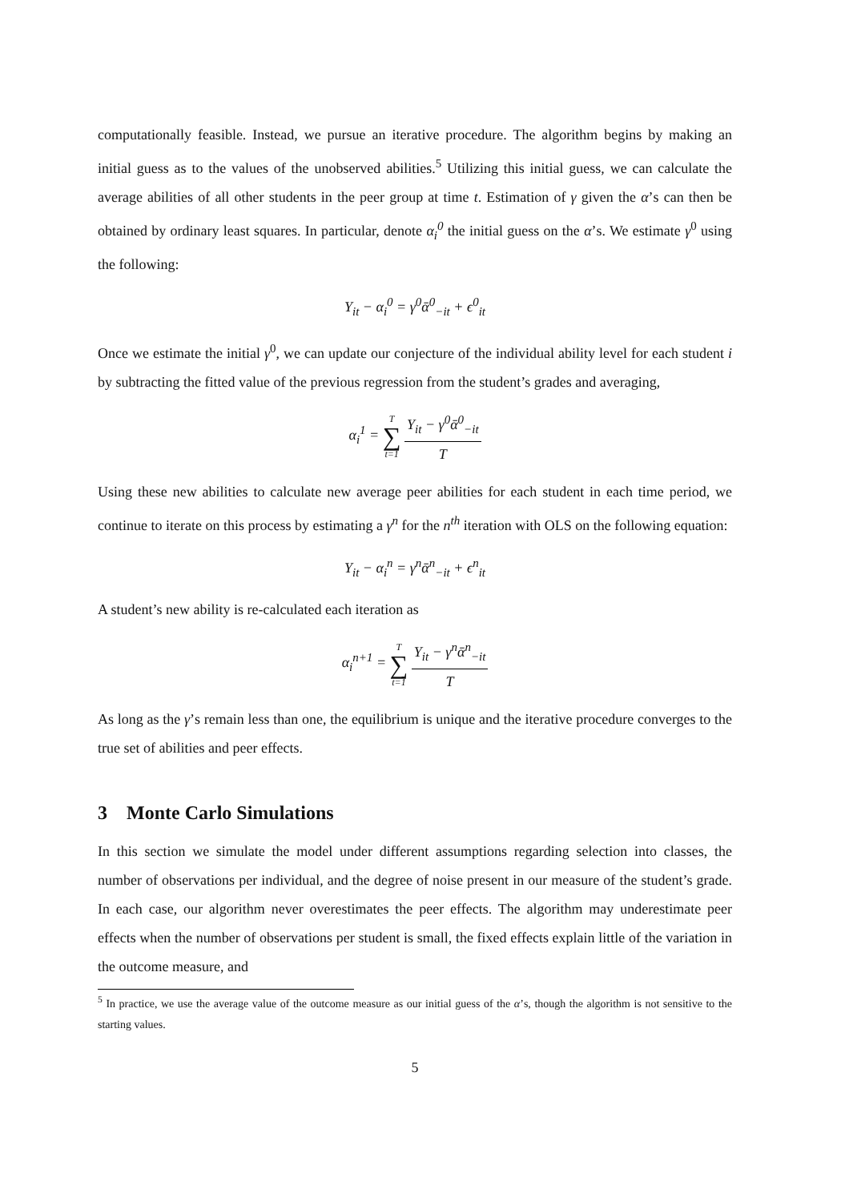computationally feasible. Instead, we pursue an iterative procedure. The algorithm begins by making an initial guess as to the values of the unobserved abilities.<sup>5</sup> Utilizing this initial guess, we can calculate the average abilities of all other students in the peer group at time t. Estimation of γ given the α’s can then be obtained by ordinary least squares. In particular, denote α<sub>i</sub><sup>0</sup> the initial guess on the α’s. We estimate γ<sup>0</sup> using the following:
Y<sub>it</sub> − α<sub>i</sub><sup>0</sup> = γ<sup>0</sup>ᾱ<sup>0</sup><sub>−it</sub> + ϵ<sup>0</sup><sub>it</sub>
Once we estimate the initial γ<sup>0</sup>, we can update our conjecture of the individual ability level for each student i by subtracting the fitted value of the previous regression from the student’s grades and averaging,
α<sub>i</sub><sup>1</sup> = T ∑ t=1 Y<sub>it</sub> − γ<sup>0</sup>ᾱ<sup>0</sup><sub>−it</sub> T
Using these new abilities to calculate new average peer abilities for each student in each time period, we continue to iterate on this process by estimating a γ<sup>n</sup> for the n<sup>th</sup> iteration with OLS on the following equation:
Y<sub>it</sub> − α<sub>i</sub><sup>n</sup> = γ<sup>n</sup>ᾱ<sup>n</sup><sub>−it</sub> + ϵ<sup>n</sup><sub>it</sub>
A student’s new ability is re-calculated each iteration as
α<sub>i</sub><sup>n+1</sup> = T ∑ t=1 Y<sub>it</sub> − γ<sup>n</sup>ᾱ<sup>n</sup><sub>−it</sub> T
As long as the γ’s remain less than one, the equilibrium is unique and the iterative procedure converges to the true set of abilities and peer effects.
3 Monte Carlo Simulations
In this section we simulate the model under different assumptions regarding selection into classes, the number of observations per individual, and the degree of noise present in our measure of the student’s grade. In each case, our algorithm never overestimates the peer effects. The algorithm may underestimate peer effects when the number of observations per student is small, the fixed effects explain little of the variation in the outcome measure, and
<sup>5</sup> In practice, we use the average value of the outcome measure as our initial guess of the α’s, though the algorithm is not sensitive to the starting values.
5